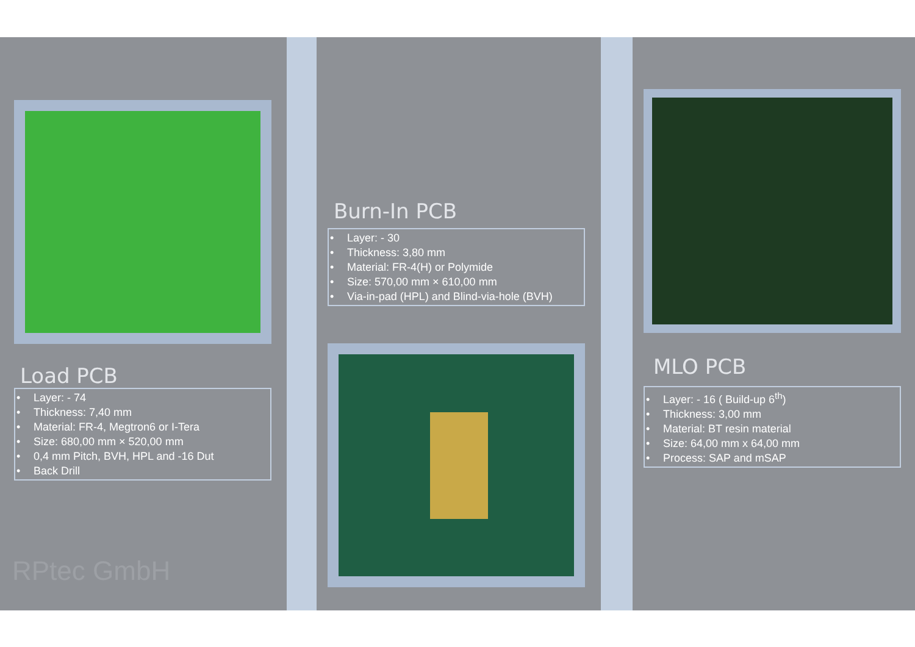Load PCB
• Layer: - 74
• Thickness: 7,40 mm
• Material: FR-4, Megtron6 or I-Tera
• Size: 680,00 mm × 520,00 mm
• 0,4 mm Pitch, BVH, HPL and -16 Dut
• Back Drill
RPtec GmbH
Burn-In PCB
• Layer: - 30
• Thickness: 3,80 mm
• Material: FR-4(H) or Polymide
• Size: 570,00 mm × 610,00 mm
• Via-in-pad (HPL) and Blind-via-hole (BVH)
MLO PCB
• Layer: - 16 ( Build-up 6<sup>th</sup>)
• Thickness: 3,00 mm
• Material: BT resin material
• Size: 64,00 mm x 64,00 mm
• Process: SAP and mSAP